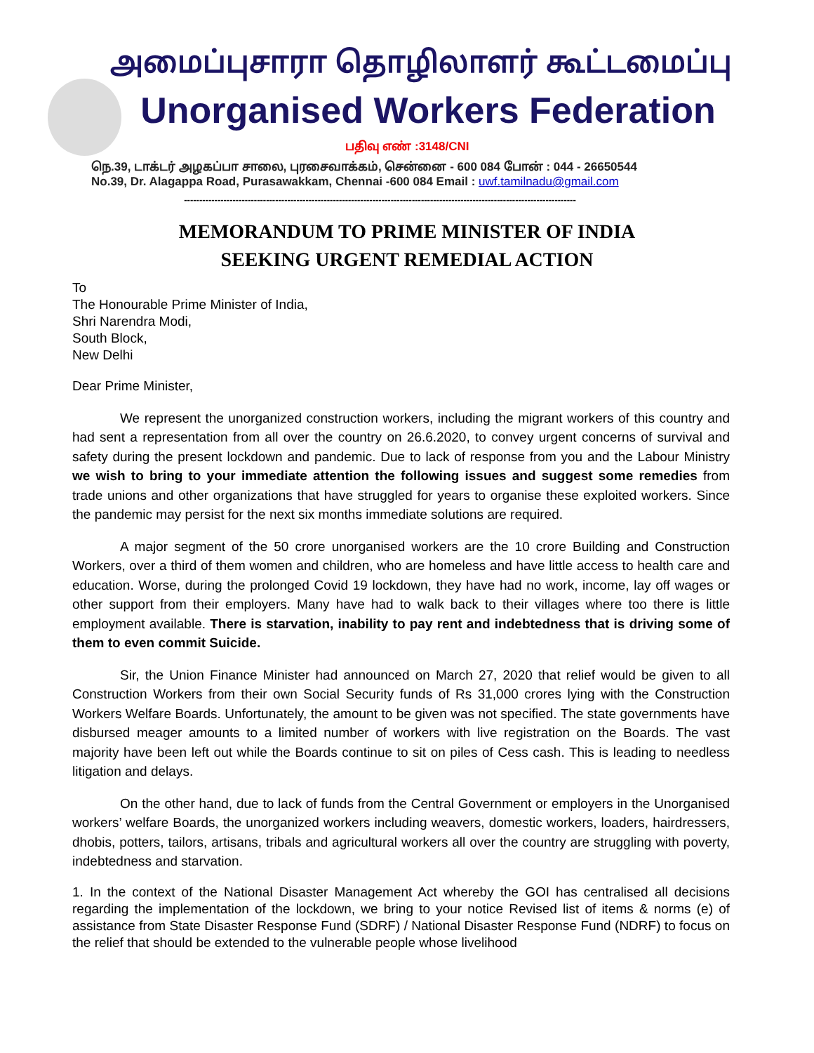அமைப்புசாரா தொழிலாளர் கூட்டமைப்பு
Unorganised Workers Federation
பதிவு எண் :3148/CNI
நெ.39, டாக்டர் அழகப்பா சாலை, புரசைவாக்கம், சென்னை - 600 084 போன் : 044 - 26650544
No.39, Dr. Alagappa Road, Purasawakkam, Chennai -600 084 Email : uwf.tamilnadu@gmail.com
---------------------------------------------------------------------------------------------------------------------------------
MEMORANDUM TO PRIME MINISTER OF INDIA
SEEKING URGENT REMEDIAL ACTION
To
The Honourable Prime Minister of India,
Shri Narendra Modi,
South Block,
New Delhi
Dear Prime Minister,
We represent the unorganized construction workers, including the migrant workers of this country and had sent a representation from all over the country on 26.6.2020, to convey urgent concerns of survival and safety during the present lockdown and pandemic. Due to lack of response from you and the Labour Ministry we wish to bring to your immediate attention the following issues and suggest some remedies from trade unions and other organizations that have struggled for years to organise these exploited workers. Since the pandemic may persist for the next six months immediate solutions are required.
A major segment of the 50 crore unorganised workers are the 10 crore Building and Construction Workers, over a third of them women and children, who are homeless and have little access to health care and education. Worse, during the prolonged Covid 19 lockdown, they have had no work, income, lay off wages or other support from their employers. Many have had to walk back to their villages where too there is little employment available. There is starvation, inability to pay rent and indebtedness that is driving some of them to even commit Suicide.
Sir, the Union Finance Minister had announced on March 27, 2020 that relief would be given to all Construction Workers from their own Social Security funds of Rs 31,000 crores lying with the Construction Workers Welfare Boards. Unfortunately, the amount to be given was not specified. The state governments have disbursed meager amounts to a limited number of workers with live registration on the Boards. The vast majority have been left out while the Boards continue to sit on piles of Cess cash. This is leading to needless litigation and delays.
On the other hand, due to lack of funds from the Central Government or employers in the Unorganised workers’ welfare Boards, the unorganized workers including weavers, domestic workers, loaders, hairdressers, dhobis, potters, tailors, artisans, tribals and agricultural workers all over the country are struggling with poverty, indebtedness and starvation.
1. In the context of the National Disaster Management Act whereby the GOI has centralised all decisions regarding the implementation of the lockdown, we bring to your notice Revised list of items & norms (e) of assistance from State Disaster Response Fund (SDRF) / National Disaster Response Fund (NDRF) to focus on the relief that should be extended to the vulnerable people whose livelihood